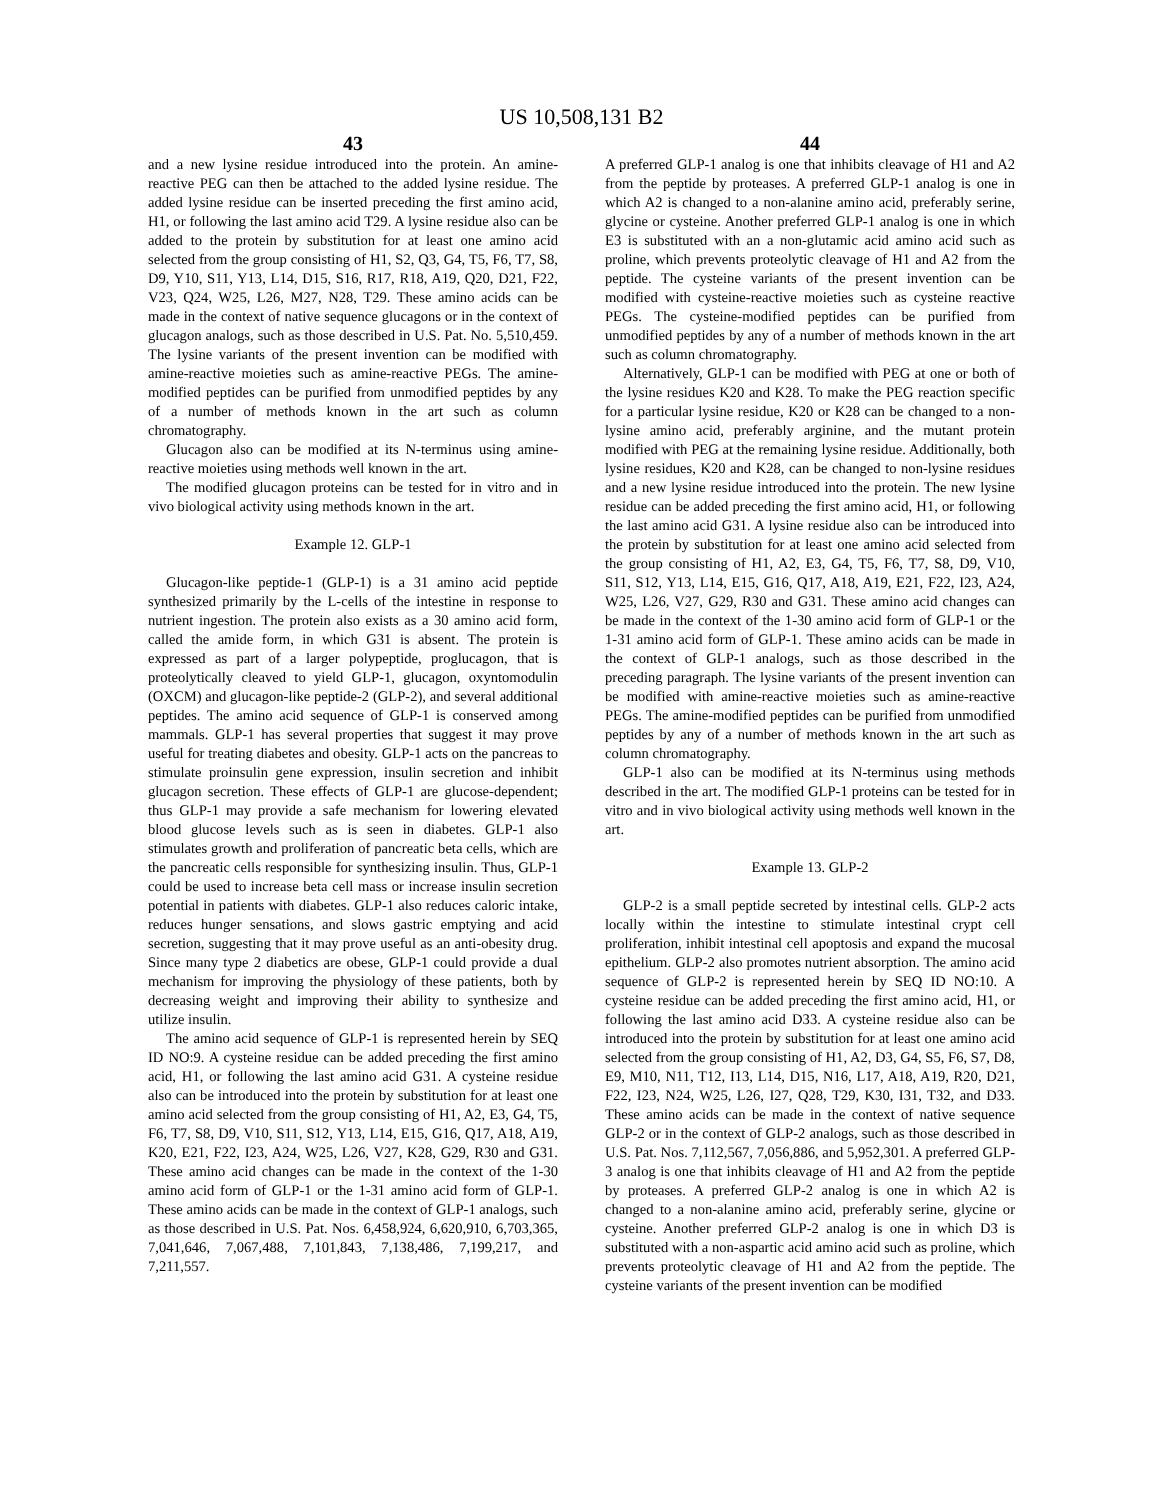US 10,508,131 B2
43
and a new lysine residue introduced into the protein. An amine-reactive PEG can then be attached to the added lysine residue. The added lysine residue can be inserted preceding the first amino acid, H1, or following the last amino acid T29. A lysine residue also can be added to the protein by substitution for at least one amino acid selected from the group consisting of H1, S2, Q3, G4, T5, F6, T7, S8, D9, Y10, S11, Y13, L14, D15, S16, R17, R18, A19, Q20, D21, F22, V23, Q24, W25, L26, M27, N28, T29. These amino acids can be made in the context of native sequence glucagons or in the context of glucagon analogs, such as those described in U.S. Pat. No. 5,510,459. The lysine variants of the present invention can be modified with amine-reactive moieties such as amine-reactive PEGs. The amine-modified peptides can be purified from unmodified peptides by any of a number of methods known in the art such as column chromatography.
Glucagon also can be modified at its N-terminus using amine-reactive moieties using methods well known in the art.
The modified glucagon proteins can be tested for in vitro and in vivo biological activity using methods known in the art.
Example 12. GLP-1
Glucagon-like peptide-1 (GLP-1) is a 31 amino acid peptide synthesized primarily by the L-cells of the intestine in response to nutrient ingestion. The protein also exists as a 30 amino acid form, called the amide form, in which G31 is absent. The protein is expressed as part of a larger polypeptide, proglucagon, that is proteolytically cleaved to yield GLP-1, glucagon, oxyntomodulin (OXCM) and glucagon-like peptide-2 (GLP-2), and several additional peptides. The amino acid sequence of GLP-1 is conserved among mammals. GLP-1 has several properties that suggest it may prove useful for treating diabetes and obesity. GLP-1 acts on the pancreas to stimulate proinsulin gene expression, insulin secretion and inhibit glucagon secretion. These effects of GLP-1 are glucose-dependent; thus GLP-1 may provide a safe mechanism for lowering elevated blood glucose levels such as is seen in diabetes. GLP-1 also stimulates growth and proliferation of pancreatic beta cells, which are the pancreatic cells responsible for synthesizing insulin. Thus, GLP-1 could be used to increase beta cell mass or increase insulin secretion potential in patients with diabetes. GLP-1 also reduces caloric intake, reduces hunger sensations, and slows gastric emptying and acid secretion, suggesting that it may prove useful as an anti-obesity drug. Since many type 2 diabetics are obese, GLP-1 could provide a dual mechanism for improving the physiology of these patients, both by decreasing weight and improving their ability to synthesize and utilize insulin.
The amino acid sequence of GLP-1 is represented herein by SEQ ID NO:9. A cysteine residue can be added preceding the first amino acid, H1, or following the last amino acid G31. A cysteine residue also can be introduced into the protein by substitution for at least one amino acid selected from the group consisting of H1, A2, E3, G4, T5, F6, T7, S8, D9, V10, S11, S12, Y13, L14, E15, G16, Q17, A18, A19, K20, E21, F22, I23, A24, W25, L26, V27, K28, G29, R30 and G31. These amino acid changes can be made in the context of the 1-30 amino acid form of GLP-1 or the 1-31 amino acid form of GLP-1. These amino acids can be made in the context of GLP-1 analogs, such as those described in U.S. Pat. Nos. 6,458,924, 6,620,910, 6,703,365, 7,041,646, 7,067,488, 7,101,843, 7,138,486, 7,199,217, and 7,211,557.
44
A preferred GLP-1 analog is one that inhibits cleavage of H1 and A2 from the peptide by proteases. A preferred GLP-1 analog is one in which A2 is changed to a non-alanine amino acid, preferably serine, glycine or cysteine. Another preferred GLP-1 analog is one in which E3 is substituted with an a non-glutamic acid amino acid such as proline, which prevents proteolytic cleavage of H1 and A2 from the peptide. The cysteine variants of the present invention can be modified with cysteine-reactive moieties such as cysteine reactive PEGs. The cysteine-modified peptides can be purified from unmodified peptides by any of a number of methods known in the art such as column chromatography.
Alternatively, GLP-1 can be modified with PEG at one or both of the lysine residues K20 and K28. To make the PEG reaction specific for a particular lysine residue, K20 or K28 can be changed to a non-lysine amino acid, preferably arginine, and the mutant protein modified with PEG at the remaining lysine residue. Additionally, both lysine residues, K20 and K28, can be changed to non-lysine residues and a new lysine residue introduced into the protein. The new lysine residue can be added preceding the first amino acid, H1, or following the last amino acid G31. A lysine residue also can be introduced into the protein by substitution for at least one amino acid selected from the group consisting of H1, A2, E3, G4, T5, F6, T7, S8, D9, V10, S11, S12, Y13, L14, E15, G16, Q17, A18, A19, E21, F22, I23, A24, W25, L26, V27, G29, R30 and G31. These amino acid changes can be made in the context of the 1-30 amino acid form of GLP-1 or the 1-31 amino acid form of GLP-1. These amino acids can be made in the context of GLP-1 analogs, such as those described in the preceding paragraph. The lysine variants of the present invention can be modified with amine-reactive moieties such as amine-reactive PEGs. The amine-modified peptides can be purified from unmodified peptides by any of a number of methods known in the art such as column chromatography.
GLP-1 also can be modified at its N-terminus using methods described in the art. The modified GLP-1 proteins can be tested for in vitro and in vivo biological activity using methods well known in the art.
Example 13. GLP-2
GLP-2 is a small peptide secreted by intestinal cells. GLP-2 acts locally within the intestine to stimulate intestinal crypt cell proliferation, inhibit intestinal cell apoptosis and expand the mucosal epithelium. GLP-2 also promotes nutrient absorption. The amino acid sequence of GLP-2 is represented herein by SEQ ID NO:10. A cysteine residue can be added preceding the first amino acid, H1, or following the last amino acid D33. A cysteine residue also can be introduced into the protein by substitution for at least one amino acid selected from the group consisting of H1, A2, D3, G4, S5, F6, S7, D8, E9, M10, N11, T12, I13, L14, D15, N16, L17, A18, A19, R20, D21, F22, I23, N24, W25, L26, I27, Q28, T29, K30, I31, T32, and D33. These amino acids can be made in the context of native sequence GLP-2 or in the context of GLP-2 analogs, such as those described in U.S. Pat. Nos. 7,112,567, 7,056,886, and 5,952,301. A preferred GLP-3 analog is one that inhibits cleavage of H1 and A2 from the peptide by proteases. A preferred GLP-2 analog is one in which A2 is changed to a non-alanine amino acid, preferably serine, glycine or cysteine. Another preferred GLP-2 analog is one in which D3 is substituted with a non-aspartic acid amino acid such as proline, which prevents proteolytic cleavage of H1 and A2 from the peptide. The cysteine variants of the present invention can be modified